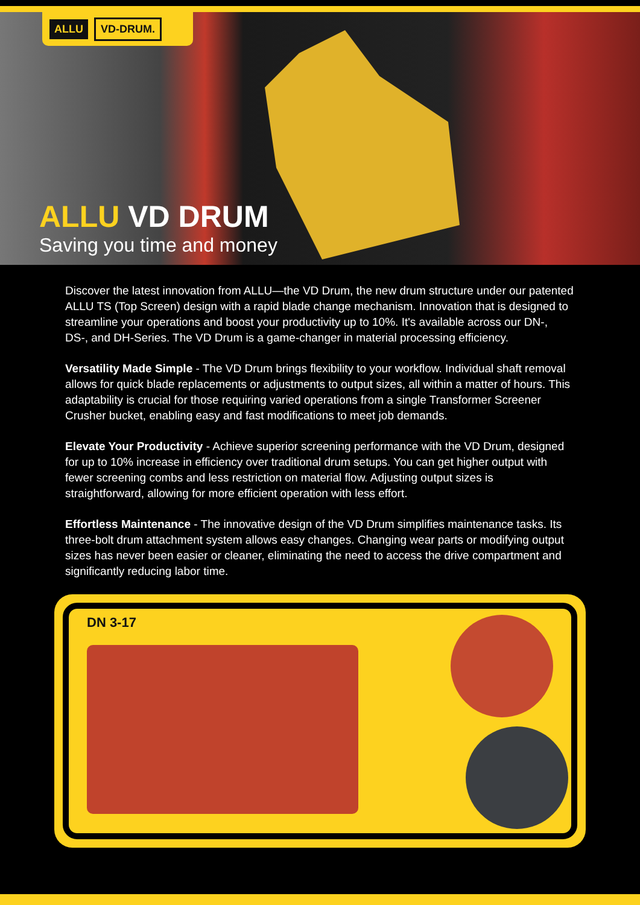ALLU VD-DRUM.
ALLU VD DRUM
Saving you time and money
Discover the latest innovation from ALLU—the VD Drum, the new drum structure under our patented ALLU TS (Top Screen) design with a rapid blade change mechanism. Innovation that is designed to streamline your operations and boost your productivity up to 10%. It's available across our DN-, DS-, and DH-Series. The VD Drum is a game-changer in material processing efficiency.
Versatility Made Simple - The VD Drum brings flexibility to your workflow. Individual shaft removal allows for quick blade replacements or adjustments to output sizes, all within a matter of hours. This adaptability is crucial for those requiring varied operations from a single Transformer Screener Crusher bucket, enabling easy and fast modifications to meet job demands.
Elevate Your Productivity - Achieve superior screening performance with the VD Drum, designed for up to 10% increase in efficiency over traditional drum setups. You can get higher output with fewer screening combs and less restriction on material flow. Adjusting output sizes is straightforward, allowing for more efficient operation with less effort.
Effortless Maintenance - The innovative design of the VD Drum simplifies maintenance tasks. Its three-bolt drum attachment system allows easy changes. Changing wear parts or modifying output sizes has never been easier or cleaner, eliminating the need to access the drive compartment and significantly reducing labor time.
DN 3-17